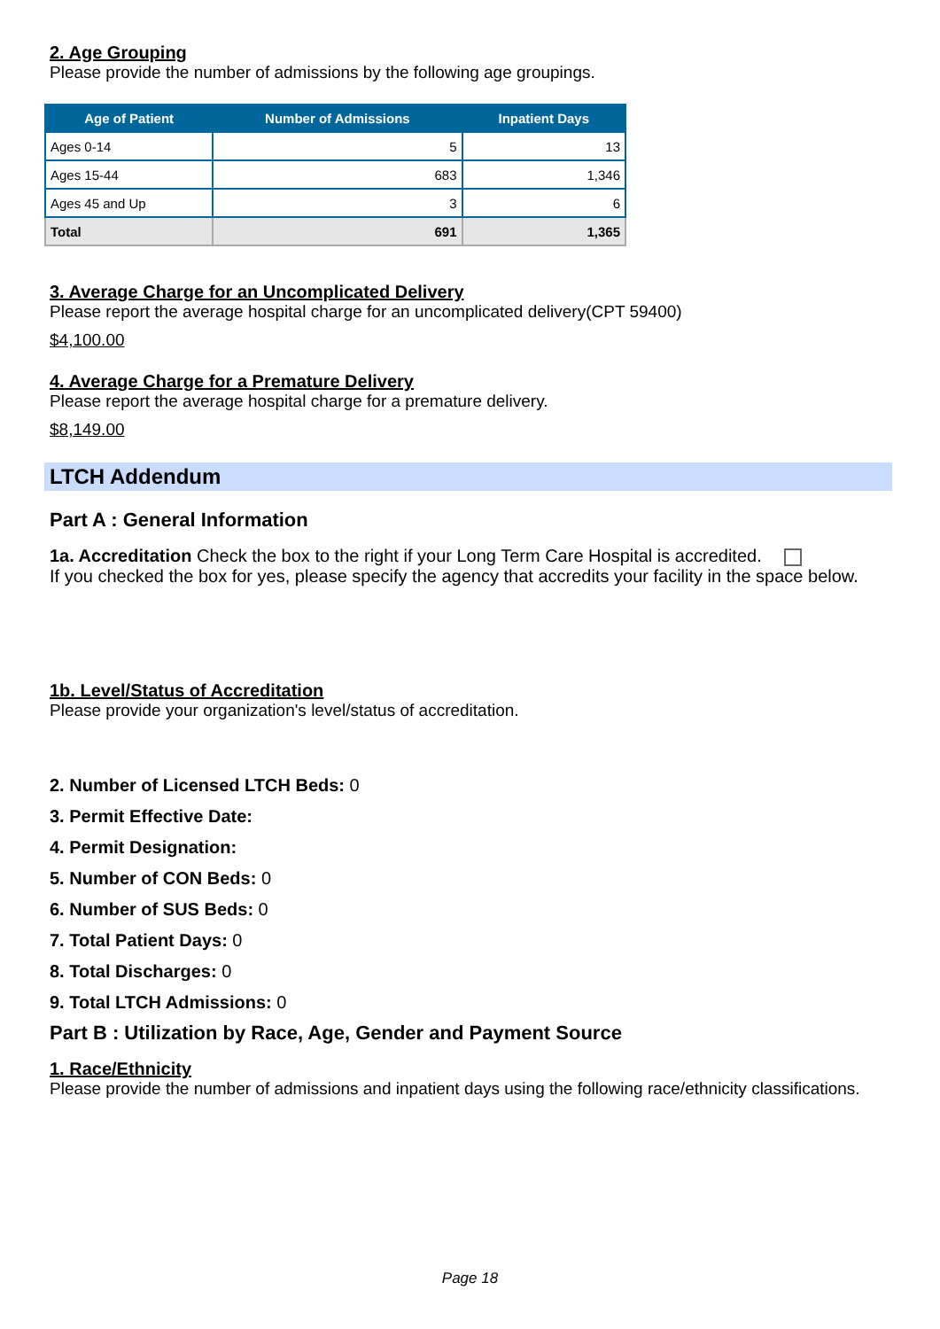2. Age Grouping
Please provide the number of admissions by the following age groupings.
| Age of Patient | Number of Admissions | Inpatient Days |
| --- | --- | --- |
| Ages 0-14 | 5 | 13 |
| Ages 15-44 | 683 | 1,346 |
| Ages 45 and Up | 3 | 6 |
| Total | 691 | 1,365 |
3. Average Charge for an Uncomplicated Delivery
Please report the average hospital charge for an uncomplicated delivery(CPT 59400)
$4,100.00
4. Average Charge for a Premature Delivery
Please report the average hospital charge for a premature delivery.
$8,149.00
LTCH Addendum
Part A : General Information
1a. Accreditation Check the box to the right if your Long Term Care Hospital is accredited.
If you checked the box for yes, please specify the agency that accredits your facility in the space below.
1b. Level/Status of Accreditation
Please provide your organization's level/status of accreditation.
2. Number of Licensed LTCH Beds: 0
3. Permit Effective Date:
4. Permit Designation:
5. Number of CON Beds: 0
6. Number of SUS Beds: 0
7. Total Patient Days: 0
8. Total Discharges: 0
9. Total LTCH Admissions: 0
Part B : Utilization by Race, Age, Gender and Payment Source
1. Race/Ethnicity
Please provide the number of admissions and inpatient days using the following race/ethnicity classifications.
Page 18